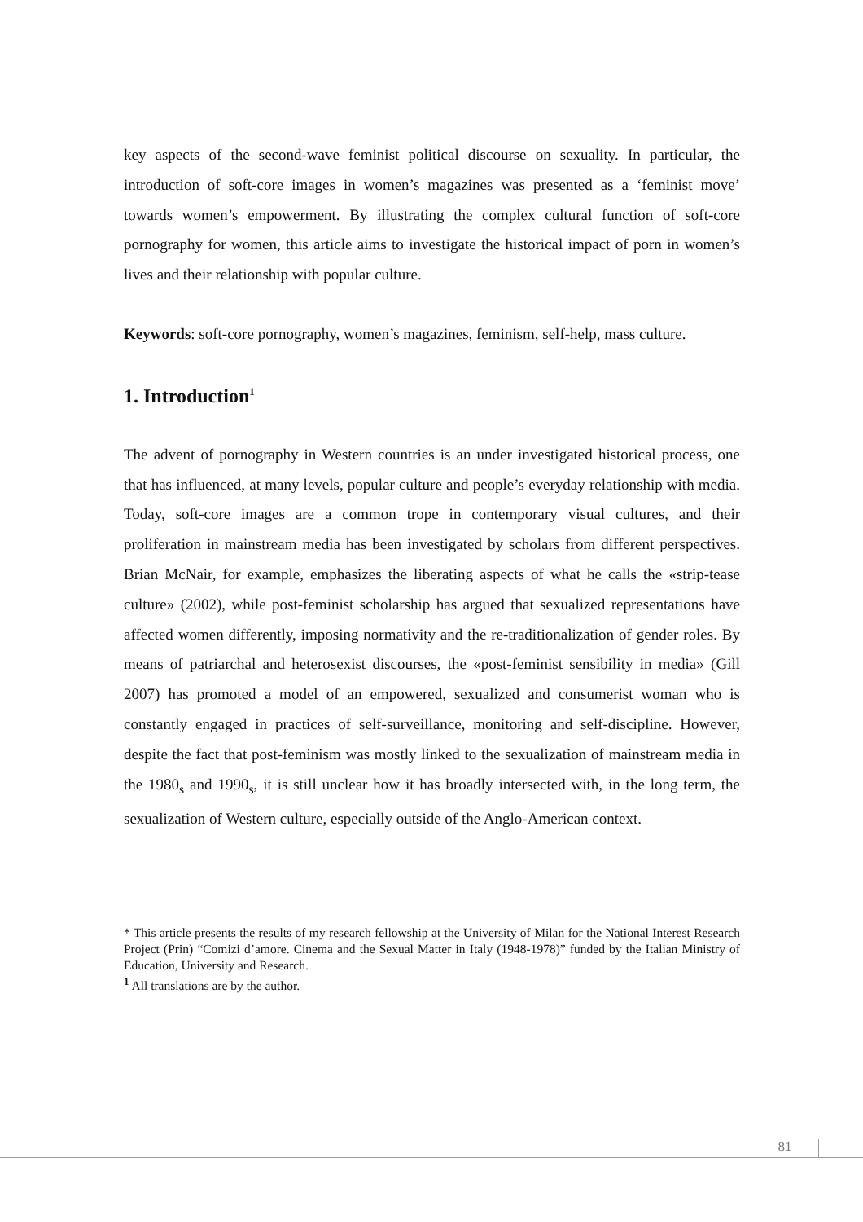key aspects of the second-wave feminist political discourse on sexuality. In particular, the introduction of soft-core images in women’s magazines was presented as a ‘feminist move’ towards women’s empowerment. By illustrating the complex cultural function of soft-core pornography for women, this article aims to investigate the historical impact of porn in women’s lives and their relationship with popular culture.
Keywords: soft-core pornography, women’s magazines, feminism, self-help, mass culture.
1. Introduction<sup>1</sup>
The advent of pornography in Western countries is an under investigated historical process, one that has influenced, at many levels, popular culture and people’s everyday relationship with media. Today, soft-core images are a common trope in contemporary visual cultures, and their proliferation in mainstream media has been investigated by scholars from different perspectives. Brian McNair, for example, emphasizes the liberating aspects of what he calls the «strip-tease culture» (2002), while post-feminist scholarship has argued that sexualized representations have affected women differently, imposing normativity and the re-traditionalization of gender roles. By means of patriarchal and heterosexist discourses, the «post-feminist sensibility in media» (Gill 2007) has promoted a model of an empowered, sexualized and consumerist woman who is constantly engaged in practices of self-surveillance, monitoring and self-discipline. However, despite the fact that post-feminism was mostly linked to the sexualization of mainstream media in the 1980<sub>s</sub> and 1990<sub>s</sub>, it is still unclear how it has broadly intersected with, in the long term, the sexualization of Western culture, especially outside of the Anglo-American context.
* This article presents the results of my research fellowship at the University of Milan for the National Interest Research Project (Prin) “Comizi d’amore. Cinema and the Sexual Matter in Italy (1948-1978)” funded by the Italian Ministry of Education, University and Research.
<sup>1</sup> All translations are by the author.
81